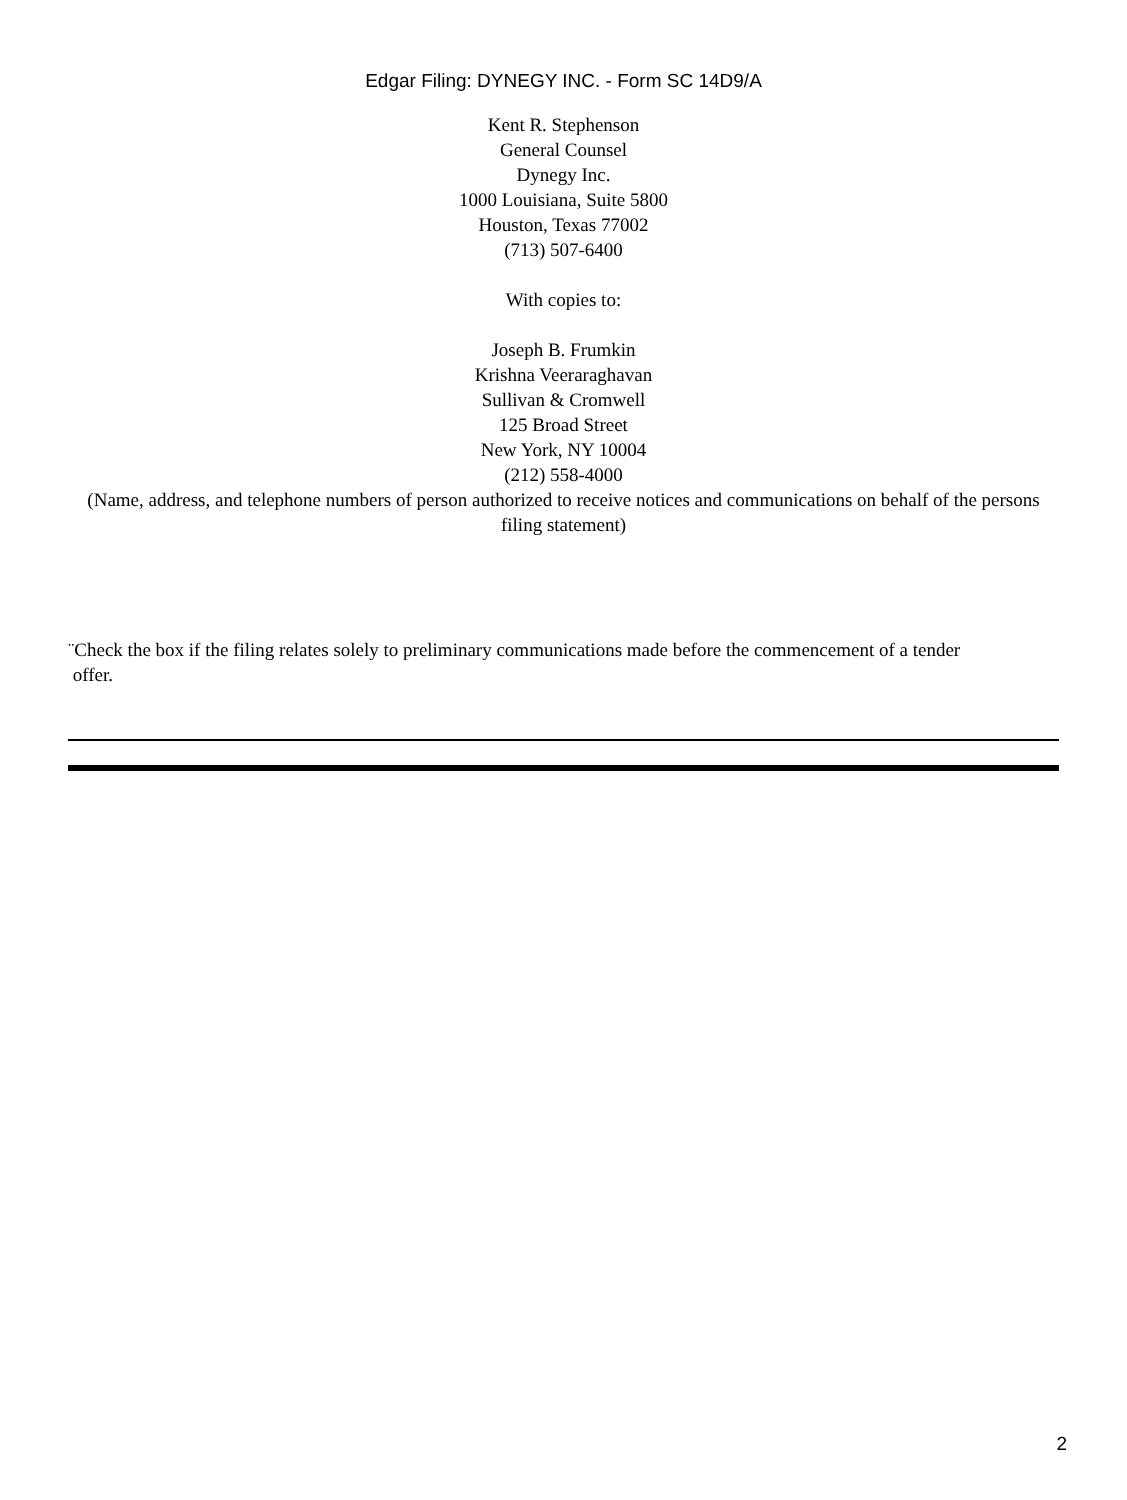Edgar Filing: DYNEGY INC. - Form SC 14D9/A
Kent R. Stephenson
General Counsel
Dynegy Inc.
1000 Louisiana, Suite 5800
Houston, Texas 77002
(713) 507-6400
With copies to:
Joseph B. Frumkin
Krishna Veeraraghavan
Sullivan & Cromwell
125 Broad Street
New York, NY 10004
(212) 558-4000
(Name, address, and telephone numbers of person authorized to receive notices and communications on behalf of the persons filing statement)
¨Check the box if the filing relates solely to preliminary communications made before the commencement of a tender
offer.
2